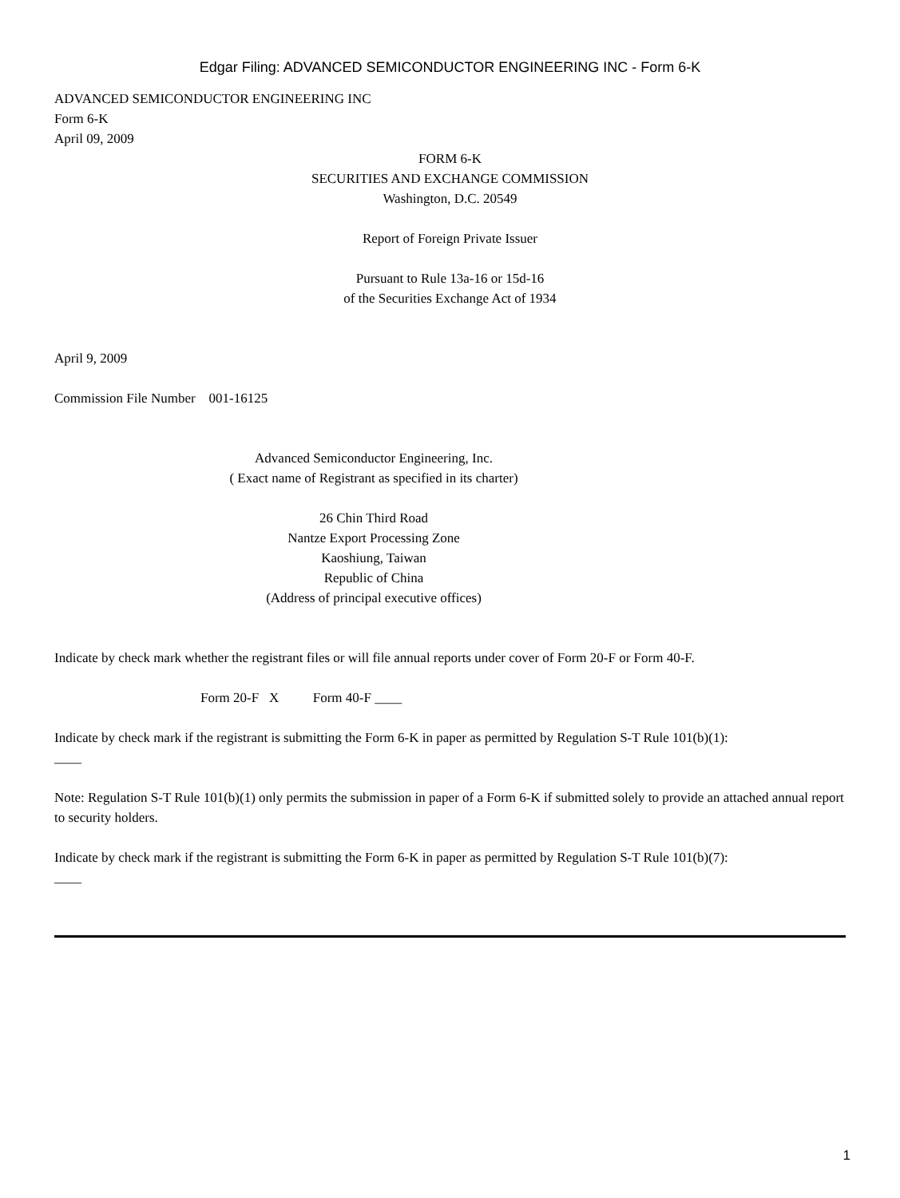Edgar Filing: ADVANCED SEMICONDUCTOR ENGINEERING INC - Form 6-K
ADVANCED SEMICONDUCTOR ENGINEERING INC
Form 6-K
April 09, 2009
FORM 6-K
SECURITIES AND EXCHANGE COMMISSION
Washington, D.C. 20549
Report of Foreign Private Issuer
Pursuant to Rule 13a-16 or 15d-16
of the Securities Exchange Act of 1934
April 9, 2009
Commission File Number 001-16125
Advanced Semiconductor Engineering, Inc.
( Exact name of Registrant as specified in its charter)
26 Chin Third Road
Nantze Export Processing Zone
Kaoshiung, Taiwan
Republic of China
(Address of principal executive offices)
Indicate by check mark whether the registrant files or will file annual reports under cover of Form 20-F or Form 40-F.
Form 20-F X Form 40-F ____
Indicate by check mark if the registrant is submitting the Form 6-K in paper as permitted by Regulation S-T Rule 101(b)(1):
____
Note: Regulation S-T Rule 101(b)(1) only permits the submission in paper of a Form 6-K if submitted solely to provide an attached annual report to security holders.
Indicate by check mark if the registrant is submitting the Form 6-K in paper as permitted by Regulation S-T Rule 101(b)(7):
____
1